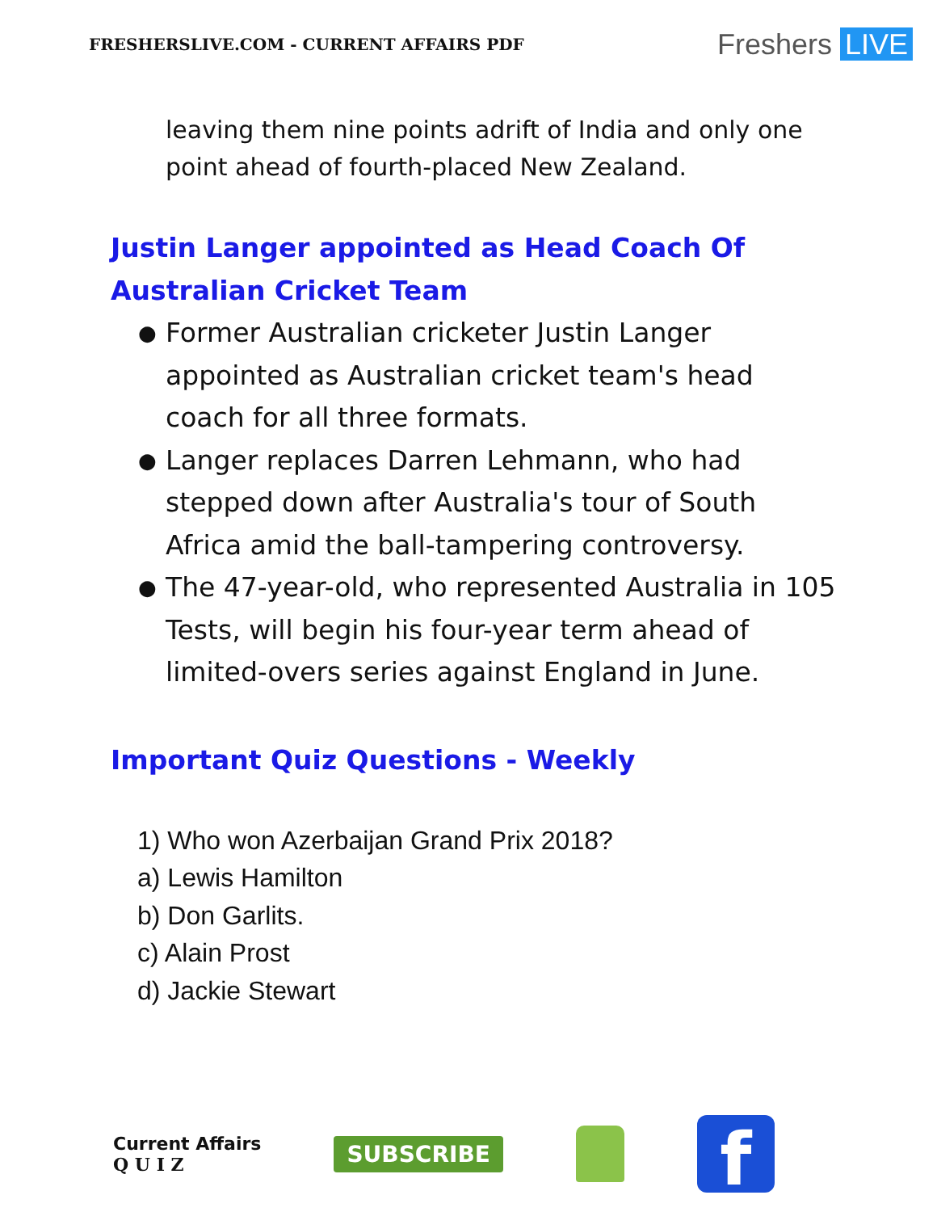FRESHERSLIVE.COM - CURRENT AFFAIRS PDF
Freshers LIVE
leaving them nine points adrift of India and only one point ahead of fourth-placed New Zealand.
Justin Langer appointed as Head Coach Of Australian Cricket Team
● Former Australian cricketer Justin Langer appointed as Australian cricket team's head coach for all three formats.
● Langer replaces Darren Lehmann, who had stepped down after Australia's tour of South Africa amid the ball-tampering controversy.
● The 47-year-old, who represented Australia in 105 Tests, will begin his four-year term ahead of limited-overs series against England in June.
Important Quiz Questions - Weekly
1) Who won Azerbaijan Grand Prix 2018?
a) Lewis Hamilton
b) Don Garlits.
c) Alain Prost
d) Jackie Stewart
Current Affairs
Q U I Z
SUBSCRIBE
f